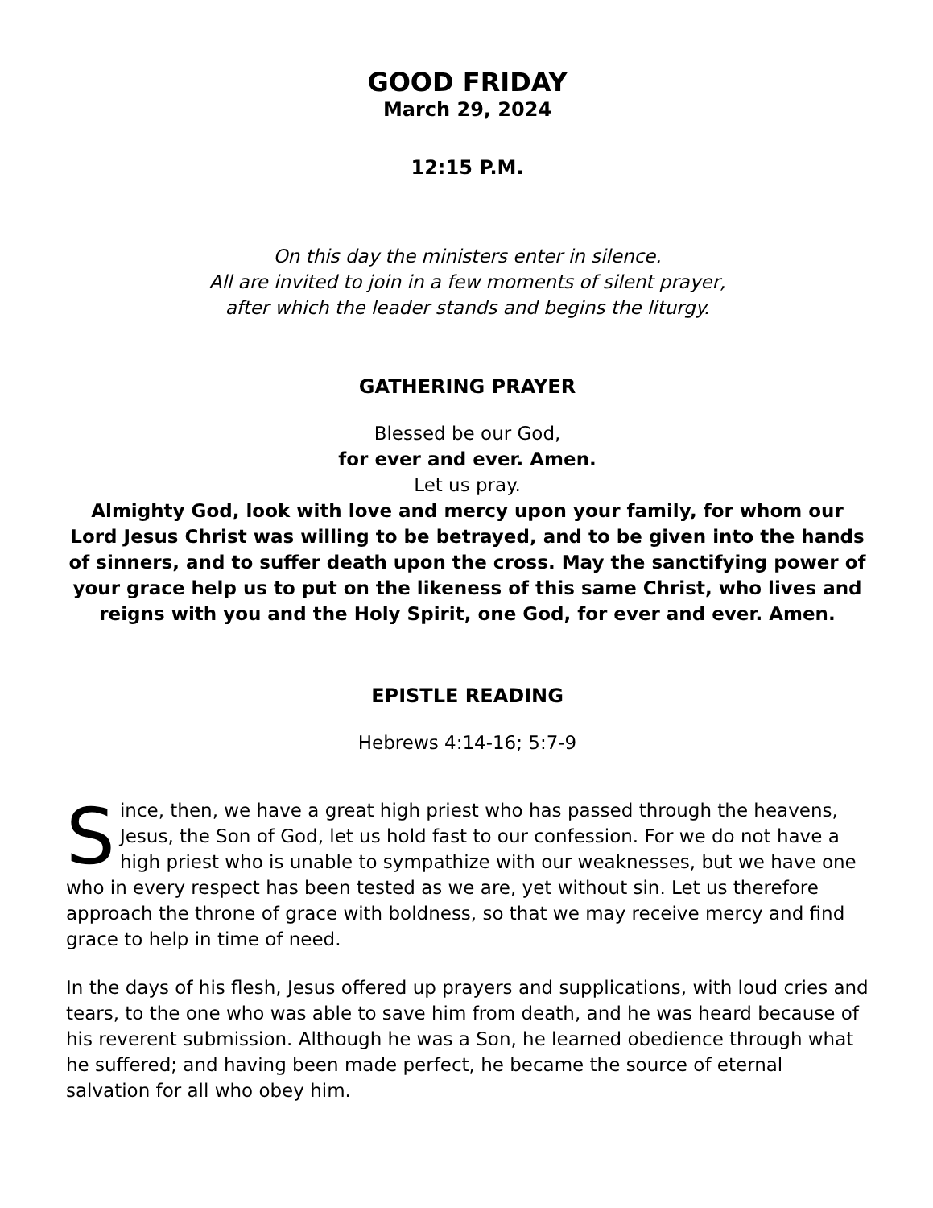GOOD FRIDAY
March 29, 2024
12:15 P.M.
On this day the ministers enter in silence.
All are invited to join in a few moments of silent prayer,
after which the leader stands and begins the liturgy.
GATHERING PRAYER
Blessed be our God,
for ever and ever. Amen.
Let us pray.
Almighty God, look with love and mercy upon your family, for whom our Lord Jesus Christ was willing to be betrayed, and to be given into the hands of sinners, and to suffer death upon the cross. May the sanctifying power of your grace help us to put on the likeness of this same Christ, who lives and reigns with you and the Holy Spirit, one God, for ever and ever. Amen.
EPISTLE READING
Hebrews 4:14-16; 5:7-9
Since, then, we have a great high priest who has passed through the heavens, Jesus, the Son of God, let us hold fast to our confession. For we do not have a high priest who is unable to sympathize with our weaknesses, but we have one who in every respect has been tested as we are, yet without sin. Let us therefore approach the throne of grace with boldness, so that we may receive mercy and find grace to help in time of need.
In the days of his flesh, Jesus offered up prayers and supplications, with loud cries and tears, to the one who was able to save him from death, and he was heard because of his reverent submission. Although he was a Son, he learned obedience through what he suffered; and having been made perfect, he became the source of eternal salvation for all who obey him.